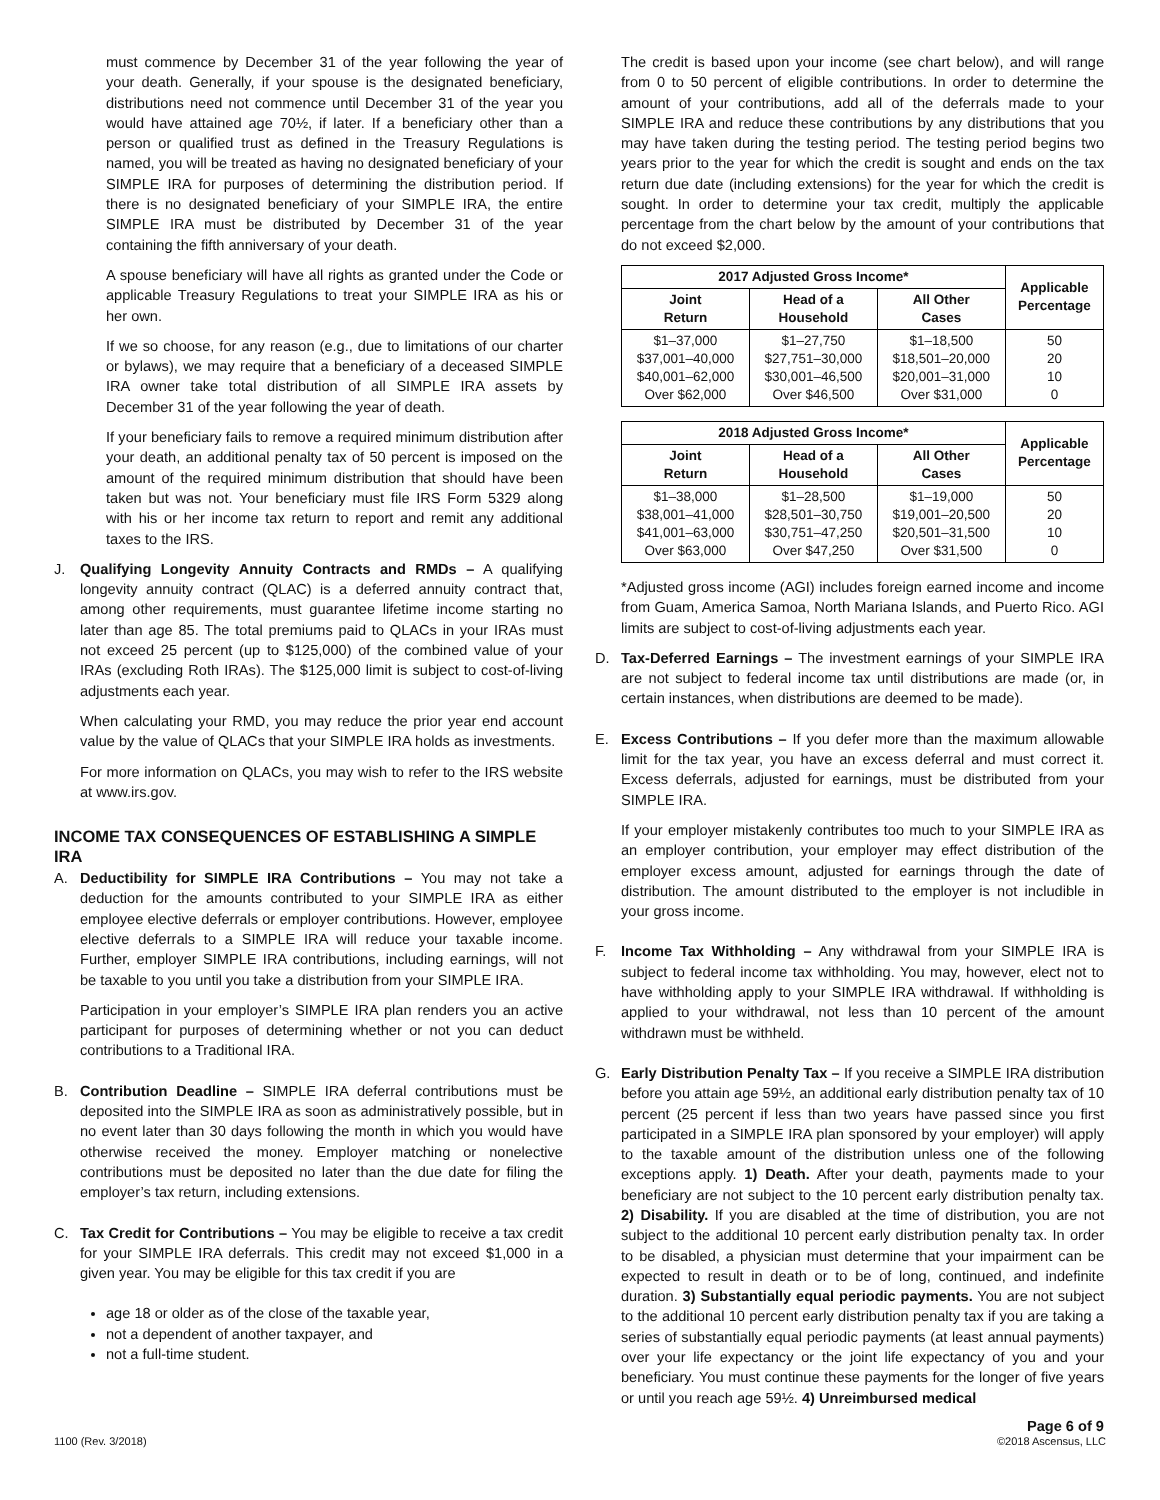must commence by December 31 of the year following the year of your death. Generally, if your spouse is the designated beneficiary, distributions need not commence until December 31 of the year you would have attained age 70½, if later. If a beneficiary other than a person or qualified trust as defined in the Treasury Regulations is named, you will be treated as having no designated beneficiary of your SIMPLE IRA for purposes of determining the distribution period. If there is no designated beneficiary of your SIMPLE IRA, the entire SIMPLE IRA must be distributed by December 31 of the year containing the fifth anniversary of your death.
A spouse beneficiary will have all rights as granted under the Code or applicable Treasury Regulations to treat your SIMPLE IRA as his or her own.
If we so choose, for any reason (e.g., due to limitations of our charter or bylaws), we may require that a beneficiary of a deceased SIMPLE IRA owner take total distribution of all SIMPLE IRA assets by December 31 of the year following the year of death.
If your beneficiary fails to remove a required minimum distribution after your death, an additional penalty tax of 50 percent is imposed on the amount of the required minimum distribution that should have been taken but was not. Your beneficiary must file IRS Form 5329 along with his or her income tax return to report and remit any additional taxes to the IRS.
J. Qualifying Longevity Annuity Contracts and RMDs – A qualifying longevity annuity contract (QLAC) is a deferred annuity contract that, among other requirements, must guarantee lifetime income starting no later than age 85. The total premiums paid to QLACs in your IRAs must not exceed 25 percent (up to $125,000) of the combined value of your IRAs (excluding Roth IRAs). The $125,000 limit is subject to cost-of-living adjustments each year.
When calculating your RMD, you may reduce the prior year end account value by the value of QLACs that your SIMPLE IRA holds as investments.
For more information on QLACs, you may wish to refer to the IRS website at www.irs.gov.
INCOME TAX CONSEQUENCES OF ESTABLISHING A SIMPLE IRA
A. Deductibility for SIMPLE IRA Contributions – You may not take a deduction for the amounts contributed to your SIMPLE IRA as either employee elective deferrals or employer contributions. However, employee elective deferrals to a SIMPLE IRA will reduce your taxable income. Further, employer SIMPLE IRA contributions, including earnings, will not be taxable to you until you take a distribution from your SIMPLE IRA.
Participation in your employer’s SIMPLE IRA plan renders you an active participant for purposes of determining whether or not you can deduct contributions to a Traditional IRA.
B. Contribution Deadline – SIMPLE IRA deferral contributions must be deposited into the SIMPLE IRA as soon as administratively possible, but in no event later than 30 days following the month in which you would have otherwise received the money. Employer matching or nonelective contributions must be deposited no later than the due date for filing the employer’s tax return, including extensions.
C. Tax Credit for Contributions – You may be eligible to receive a tax credit for your SIMPLE IRA deferrals. This credit may not exceed $1,000 in a given year. You may be eligible for this tax credit if you are
age 18 or older as of the close of the taxable year,
not a dependent of another taxpayer, and
not a full-time student.
The credit is based upon your income (see chart below), and will range from 0 to 50 percent of eligible contributions. In order to determine the amount of your contributions, add all of the deferrals made to your SIMPLE IRA and reduce these contributions by any distributions that you may have taken during the testing period. The testing period begins two years prior to the year for which the credit is sought and ends on the tax return due date (including extensions) for the year for which the credit is sought. In order to determine your tax credit, multiply the applicable percentage from the chart below by the amount of your contributions that do not exceed $2,000.
| 2017 Adjusted Gross Income* | | | Applicable Percentage |
| --- | --- | --- | --- |
| Joint Return | Head of a Household | All Other Cases | |
| $1–37,000 $37,001–40,000 $40,001–62,000 Over $62,000 | $1–27,750 $27,751–30,000 $30,001–46,500 Over $46,500 | $1–18,500 $18,501–20,000 $20,001–31,000 Over $31,000 | 50 20 10 0 |
| 2018 Adjusted Gross Income* | | | Applicable Percentage |
| --- | --- | --- | --- |
| Joint Return | Head of a Household | All Other Cases | |
| $1–38,000 $38,001–41,000 $41,001–63,000 Over $63,000 | $1–28,500 $28,501–30,750 $30,751–47,250 Over $47,250 | $1–19,000 $19,001–20,500 $20,501–31,500 Over $31,500 | 50 20 10 0 |
*Adjusted gross income (AGI) includes foreign earned income and income from Guam, America Samoa, North Mariana Islands, and Puerto Rico. AGI limits are subject to cost-of-living adjustments each year.
D. Tax-Deferred Earnings – The investment earnings of your SIMPLE IRA are not subject to federal income tax until distributions are made (or, in certain instances, when distributions are deemed to be made).
E. Excess Contributions – If you defer more than the maximum allowable limit for the tax year, you have an excess deferral and must correct it. Excess deferrals, adjusted for earnings, must be distributed from your SIMPLE IRA.
If your employer mistakenly contributes too much to your SIMPLE IRA as an employer contribution, your employer may effect distribution of the employer excess amount, adjusted for earnings through the date of distribution. The amount distributed to the employer is not includible in your gross income.
F. Income Tax Withholding – Any withdrawal from your SIMPLE IRA is subject to federal income tax withholding. You may, however, elect not to have withholding apply to your SIMPLE IRA withdrawal. If withholding is applied to your withdrawal, not less than 10 percent of the amount withdrawn must be withheld.
G. Early Distribution Penalty Tax – If you receive a SIMPLE IRA distribution before you attain age 59½, an additional early distribution penalty tax of 10 percent (25 percent if less than two years have passed since you first participated in a SIMPLE IRA plan sponsored by your employer) will apply to the taxable amount of the distribution unless one of the following exceptions apply. 1) Death. After your death, payments made to your beneficiary are not subject to the 10 percent early distribution penalty tax. 2) Disability. If you are disabled at the time of distribution, you are not subject to the additional 10 percent early distribution penalty tax. In order to be disabled, a physician must determine that your impairment can be expected to result in death or to be of long, continued, and indefinite duration. 3) Substantially equal periodic payments. You are not subject to the additional 10 percent early distribution penalty tax if you are taking a series of substantially equal periodic payments (at least annual payments) over your life expectancy or the joint life expectancy of you and your beneficiary. You must continue these payments for the longer of five years or until you reach age 59½. 4) Unreimbursed medical
Page 6 of 9
1100 (Rev. 3/2018) ©2018 Ascensus, LLC